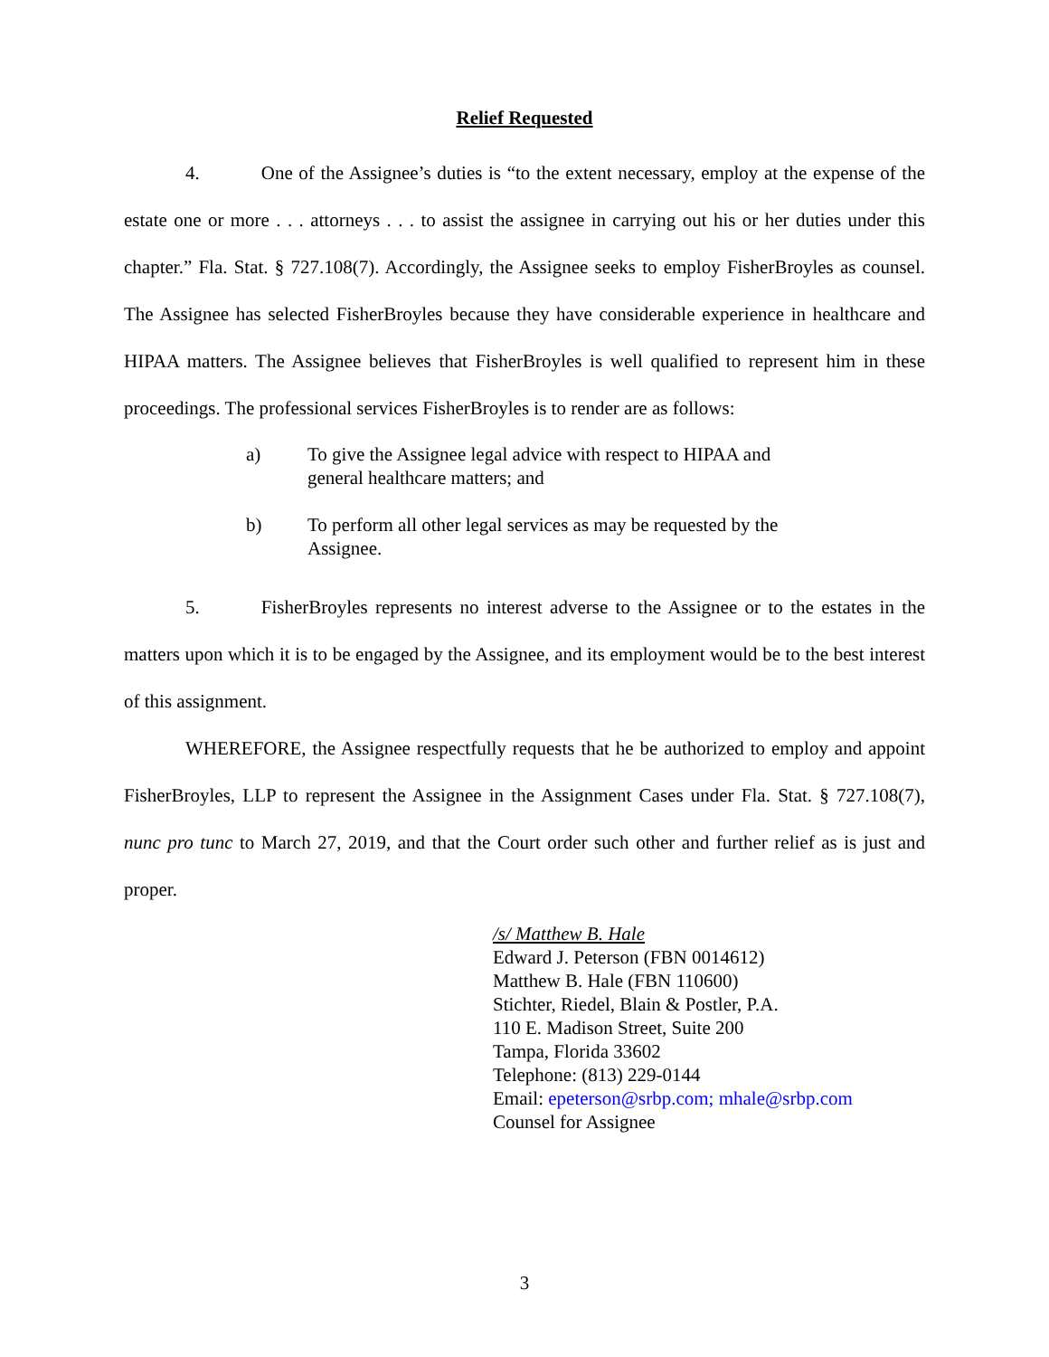Relief Requested
4. One of the Assignee’s duties is “to the extent necessary, employ at the expense of the estate one or more . . . attorneys . . . to assist the assignee in carrying out his or her duties under this chapter.” Fla. Stat. § 727.108(7). Accordingly, the Assignee seeks to employ FisherBroyles as counsel. The Assignee has selected FisherBroyles because they have considerable experience in healthcare and HIPAA matters. The Assignee believes that FisherBroyles is well qualified to represent him in these proceedings. The professional services FisherBroyles is to render are as follows:
a) To give the Assignee legal advice with respect to HIPAA and general healthcare matters; and
b) To perform all other legal services as may be requested by the Assignee.
5. FisherBroyles represents no interest adverse to the Assignee or to the estates in the matters upon which it is to be engaged by the Assignee, and its employment would be to the best interest of this assignment.
WHEREFORE, the Assignee respectfully requests that he be authorized to employ and appoint FisherBroyles, LLP to represent the Assignee in the Assignment Cases under Fla. Stat. § 727.108(7), nunc pro tunc to March 27, 2019, and that the Court order such other and further relief as is just and proper.
/s/ Matthew B. Hale
Edward J. Peterson (FBN 0014612)
Matthew B. Hale (FBN 110600)
Stichter, Riedel, Blain & Postler, P.A.
110 E. Madison Street, Suite 200
Tampa, Florida 33602
Telephone: (813) 229-0144
Email: epeterson@srbp.com; mhale@srbp.com
Counsel for Assignee
3